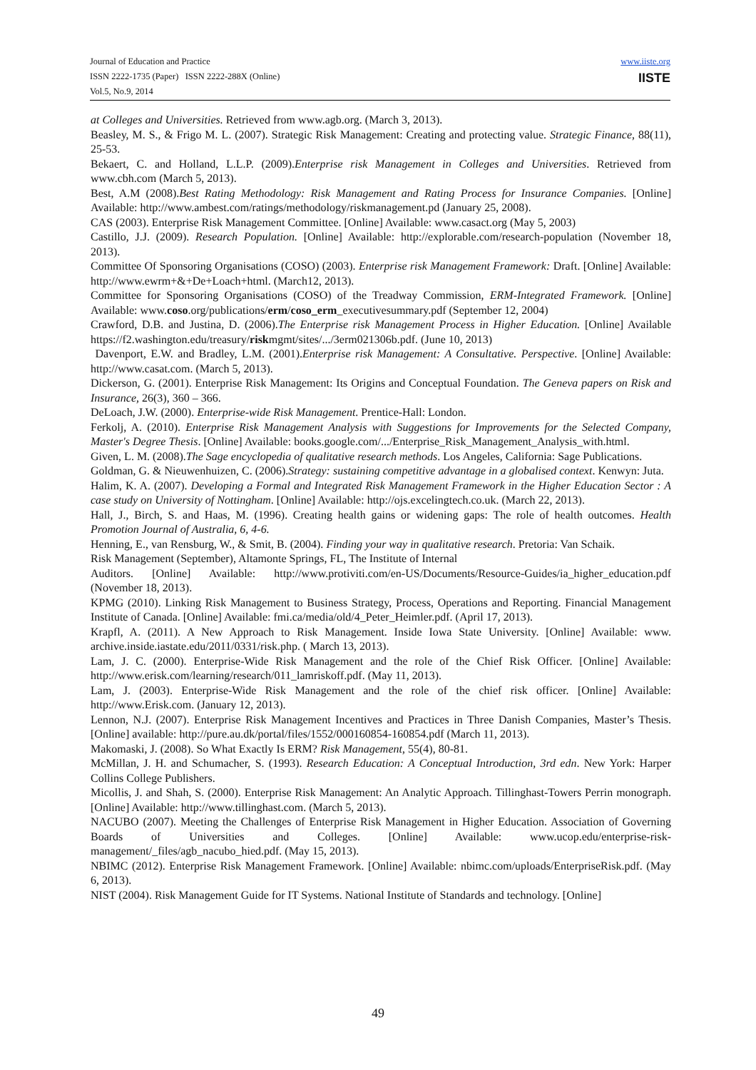Journal of Education and Practice
ISSN 2222-1735 (Paper) ISSN 2222-288X (Online)
Vol.5, No.9, 2014
www.iiste.org
IISTE
at Colleges and Universities. Retrieved from www.agb.org. (March 3, 2013).
Beasley, M. S., & Frigo M. L. (2007). Strategic Risk Management: Creating and protecting value. Strategic Finance, 88(11), 25-53.
Bekaert, C. and Holland, L.L.P. (2009).Enterprise risk Management in Colleges and Universities. Retrieved from www.cbh.com (March 5, 2013).
Best, A.M (2008).Best Rating Methodology: Risk Management and Rating Process for Insurance Companies. [Online] Available: http://www.ambest.com/ratings/methodology/riskmanagement.pd (January 25, 2008).
CAS (2003). Enterprise Risk Management Committee. [Online] Available: www.casact.org (May 5, 2003)
Castillo, J.J. (2009). Research Population. [Online] Available: http://explorable.com/research-population (November 18, 2013).
Committee Of Sponsoring Organisations (COSO) (2003). Enterprise risk Management Framework: Draft. [Online] Available: http://www.ewrm+&+De+Loach+html. (March12, 2013).
Committee for Sponsoring Organisations (COSO) of the Treadway Commission, ERM-Integrated Framework. [Online] Available: www.coso.org/publications/erm/coso_erm_executivesummary.pdf (September 12, 2004)
Crawford, D.B. and Justina, D. (2006).The Enterprise risk Management Process in Higher Education. [Online] Available https://f2.washington.edu/treasury/riskmgmt/sites/.../3erm021306b.pdf. (June 10, 2013)
Davenport, E.W. and Bradley, L.M. (2001).Enterprise risk Management: A Consultative. Perspective. [Online] Available: http://www.casat.com. (March 5, 2013).
Dickerson, G. (2001). Enterprise Risk Management: Its Origins and Conceptual Foundation. The Geneva papers on Risk and Insurance, 26(3), 360 – 366.
DeLoach, J.W. (2000). Enterprise-wide Risk Management. Prentice-Hall: London.
Ferkolj, A. (2010). Enterprise Risk Management Analysis with Suggestions for Improvements for the Selected Company, Master's Degree Thesis. [Online] Available: books.google.com/.../Enterprise_Risk_Management_Analysis_with.html.
Given, L. M. (2008).The Sage encyclopedia of qualitative research methods. Los Angeles, California: Sage Publications.
Goldman, G. & Nieuwenhuizen, C. (2006).Strategy: sustaining competitive advantage in a globalised context. Kenwyn: Juta.
Halim, K. A. (2007). Developing a Formal and Integrated Risk Management Framework in the Higher Education Sector : A case study on University of Nottingham. [Online] Available: http://ojs.excelingtech.co.uk. (March 22, 2013).
Hall, J., Birch, S. and Haas, M. (1996). Creating health gains or widening gaps: The role of health outcomes. Health Promotion Journal of Australia, 6, 4-6.
Henning, E., van Rensburg, W., & Smit, B. (2004). Finding your way in qualitative research. Pretoria: Van Schaik.
Risk Management (September), Altamonte Springs, FL, The Institute of Internal
Auditors. [Online] Available: http://www.protiviti.com/en-US/Documents/Resource-Guides/ia_higher_education.pdf (November 18, 2013).
KPMG (2010). Linking Risk Management to Business Strategy, Process, Operations and Reporting. Financial Management Institute of Canada. [Online] Available: fmi.ca/media/old/4_Peter_Heimler.pdf. (April 17, 2013).
Krapfl, A. (2011). A New Approach to Risk Management. Inside Iowa State University. [Online] Available: www. archive.inside.iastate.edu/2011/0331/risk.php. ( March 13, 2013).
Lam, J. C. (2000). Enterprise-Wide Risk Management and the role of the Chief Risk Officer. [Online] Available: http://www.erisk.com/learning/research/011_lamriskoff.pdf. (May 11, 2013).
Lam, J. (2003). Enterprise-Wide Risk Management and the role of the chief risk officer. [Online] Available: http://www.Erisk.com. (January 12, 2013).
Lennon, N.J. (2007). Enterprise Risk Management Incentives and Practices in Three Danish Companies, Master’s Thesis. [Online] available: http://pure.au.dk/portal/files/1552/000160854-160854.pdf (March 11, 2013).
Makomaski, J. (2008). So What Exactly Is ERM? Risk Management, 55(4), 80-81.
McMillan, J. H. and Schumacher, S. (1993). Research Education: A Conceptual Introduction, 3rd edn. New York: Harper Collins College Publishers.
Micollis, J. and Shah, S. (2000). Enterprise Risk Management: An Analytic Approach. Tillinghast-Towers Perrin monograph. [Online] Available: http://www.tillinghast.com. (March 5, 2013).
NACUBO (2007). Meeting the Challenges of Enterprise Risk Management in Higher Education. Association of Governing Boards of Universities and Colleges. [Online] Available: www.ucop.edu/enterprise-risk-management/_files/agb_nacubo_hied.pdf. (May 15, 2013).
NBIMC (2012). Enterprise Risk Management Framework. [Online] Available: nbimc.com/uploads/EnterpriseRisk.pdf. (May 6, 2013).
NIST (2004). Risk Management Guide for IT Systems. National Institute of Standards and technology. [Online]
49